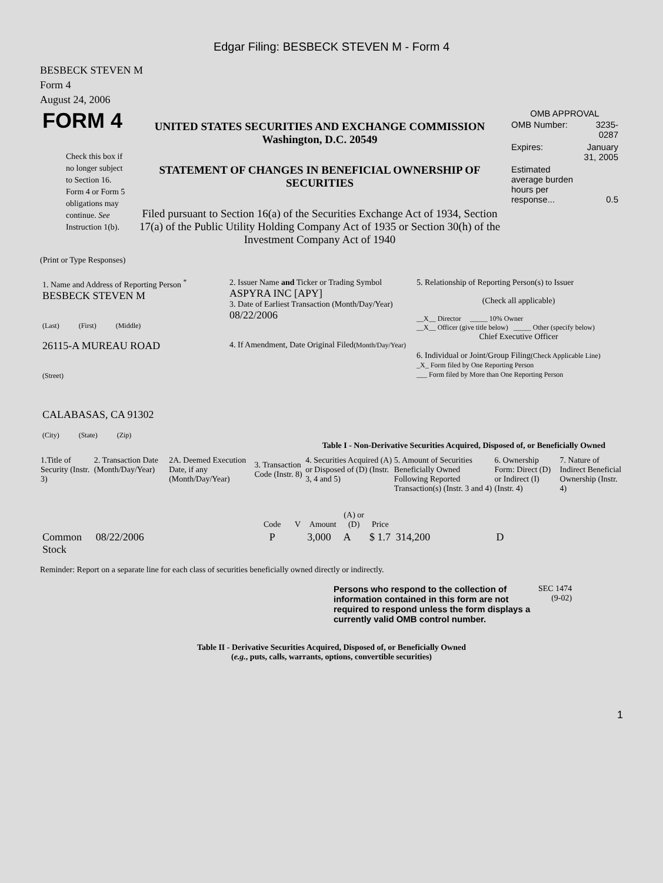Edgar Filing: BESBECK STEVEN M - Form 4
BESBECK STEVEN M
Form 4
August 24, 2006
| FORM 4 Check this box if no longer subject to Section 16. Form 4 or Form 5 obligations may continue. See Instruction 1(b). | UNITED STATES SECURITIES AND EXCHANGE COMMISSION Washington, D.C. 20549 STATEMENT OF CHANGES IN BENEFICIAL OWNERSHIP OF SECURITIES Filed pursuant to Section 16(a) of the Securities Exchange Act of 1934, Section 17(a) of the Public Utility Holding Company Act of 1935 or Section 30(h) of the Investment Company Act of 1940 | OMB APPROVAL / OMB Number: / 3235-0287 / / Expires: / January 31, 2005 / / Estimated average burden hours per response... / 0.5 / |
(Print or Type Responses)
| 1. Name and Address of Reporting Person <sup>*</sup> BESBECK STEVEN M (Last) (First) (Middle) 26115-A MUREAU ROAD (Street) CALABASAS, CA 91302 (City) (State) (Zip) | 2. Issuer Name and Ticker or Trading Symbol ASPYRA INC [APY] 3. Date of Earliest Transaction (Month/Day/Year) 08/22/2006 4. If Amendment, Date Original Filed (Month/Day/Year) | 5. Relationship of Reporting Person(s) to Issuer (Check all applicable) __X__ Director _____ 10% Owner __X__ Officer (give title below) _____ Other (specify below) Chief Executive Officer 6. Individual or Joint/Group Filing (Check Applicable Line) _X_ Form filed by One Reporting Person ___ Form filed by More than One Reporting Person |
Table I - Non-Derivative Securities Acquired, Disposed of, or Beneficially Owned
| 1.Title of Security (Instr. 3) | 2. Transaction Date (Month/Day/Year) | 2A. Deemed Execution Date, if any (Month/Day/Year) | 3. Transaction Code (Instr. 8) | | 4. Securities Acquired (A) or Disposed of (D) (Instr. 3, 4 and 5) | | | 5. Amount of Securities Beneficially Owned Following Reported Transaction(s) (Instr. 3 and 4) | 6. Ownership Form: Direct (D) or Indirect (I) (Instr. 4) | 7. Nature of Indirect Beneficial Ownership (Instr. 4) |
| --- | --- | --- | --- | --- | --- | --- | --- | --- | --- | --- |
| | | | Code | V | Amount | (A) or (D) | Price | | | |
| Common Stock | 08/22/2006 | | P | | 3,000 | A | $ 1.7 | 314,200 | D | |
Reminder: Report on a separate line for each class of securities beneficially owned directly or indirectly.
| Persons who respond to the collection of information contained in this form are not required to respond unless the form displays a currently valid OMB control number. | SEC 1474 (9-02) |
Table II - Derivative Securities Acquired, Disposed of, or Beneficially Owned
(e.g., puts, calls, warrants, options, convertible securities)
1